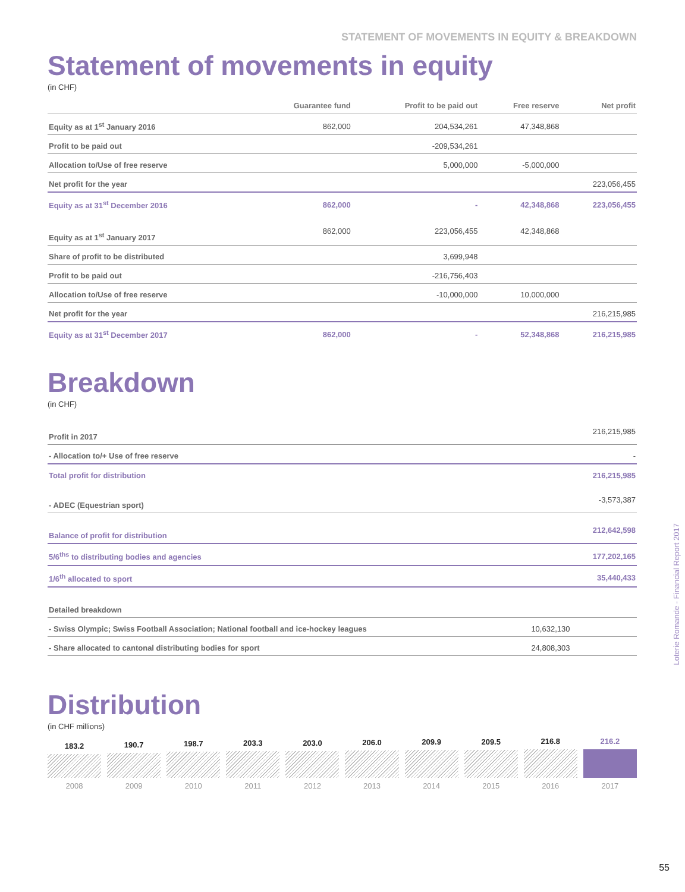STATEMENT OF MOVEMENTS IN EQUITY & BREAKDOWN
Statement of movements in equity
(in CHF)
| | Guarantee fund | Profit to be paid out | Free reserve | Net profit |
| --- | --- | --- | --- | --- |
| Equity as at 1<sup>st</sup> January 2016 | 862,000 | 204,534,261 | 47,348,868 | |
| Profit to be paid out | | -209,534,261 | | |
| Allocation to/Use of free reserve | | 5,000,000 | -5,000,000 | |
| Net profit for the year | | | | 223,056,455 |
| Equity as at 31<sup>st</sup> December 2016 | 862,000 | - | 42,348,868 | 223,056,455 |
| Equity as at 1<sup>st</sup> January 2017 | 862,000 | 223,056,455 | 42,348,868 | |
| Share of profit to be distributed | | 3,699,948 | | |
| Profit to be paid out | | -216,756,403 | | |
| Allocation to/Use of free reserve | | -10,000,000 | 10,000,000 | |
| Net profit for the year | | | | 216,215,985 |
| Equity as at 31<sup>st</sup> December 2017 | 862,000 | - | 52,348,868 | 216,215,985 |
Breakdown
(in CHF)
| Profit in 2017 | | 216,215,985 |
| - Allocation to/+ Use of free reserve | | - |
| Total profit for distribution | | 216,215,985 |
| - ADEC (Equestrian sport) | | -3,573,387 |
| Balance of profit for distribution | | 212,642,598 |
| 5/6<sup>ths</sup> to distributing bodies and agencies | | 177,202,165 |
| 1/6<sup>th</sup> allocated to sport | | 35,440,433 |
| Detailed breakdown | | |
| - Swiss Olympic; Swiss Football Association; National football and ice-hockey leagues | 10,632,130 | |
| - Share allocated to cantonal distributing bodies for sport | 24,808,303 | |
Distribution
(in CHF millions)
183.2
2008
190.7
2009
198.7
2010
203.3
2011
203.0
2012
206.0
2013
209.9
2014
209.5
2015
216.8
2016
216.2
2017
Loterie Romande - Financial Report 2017
55